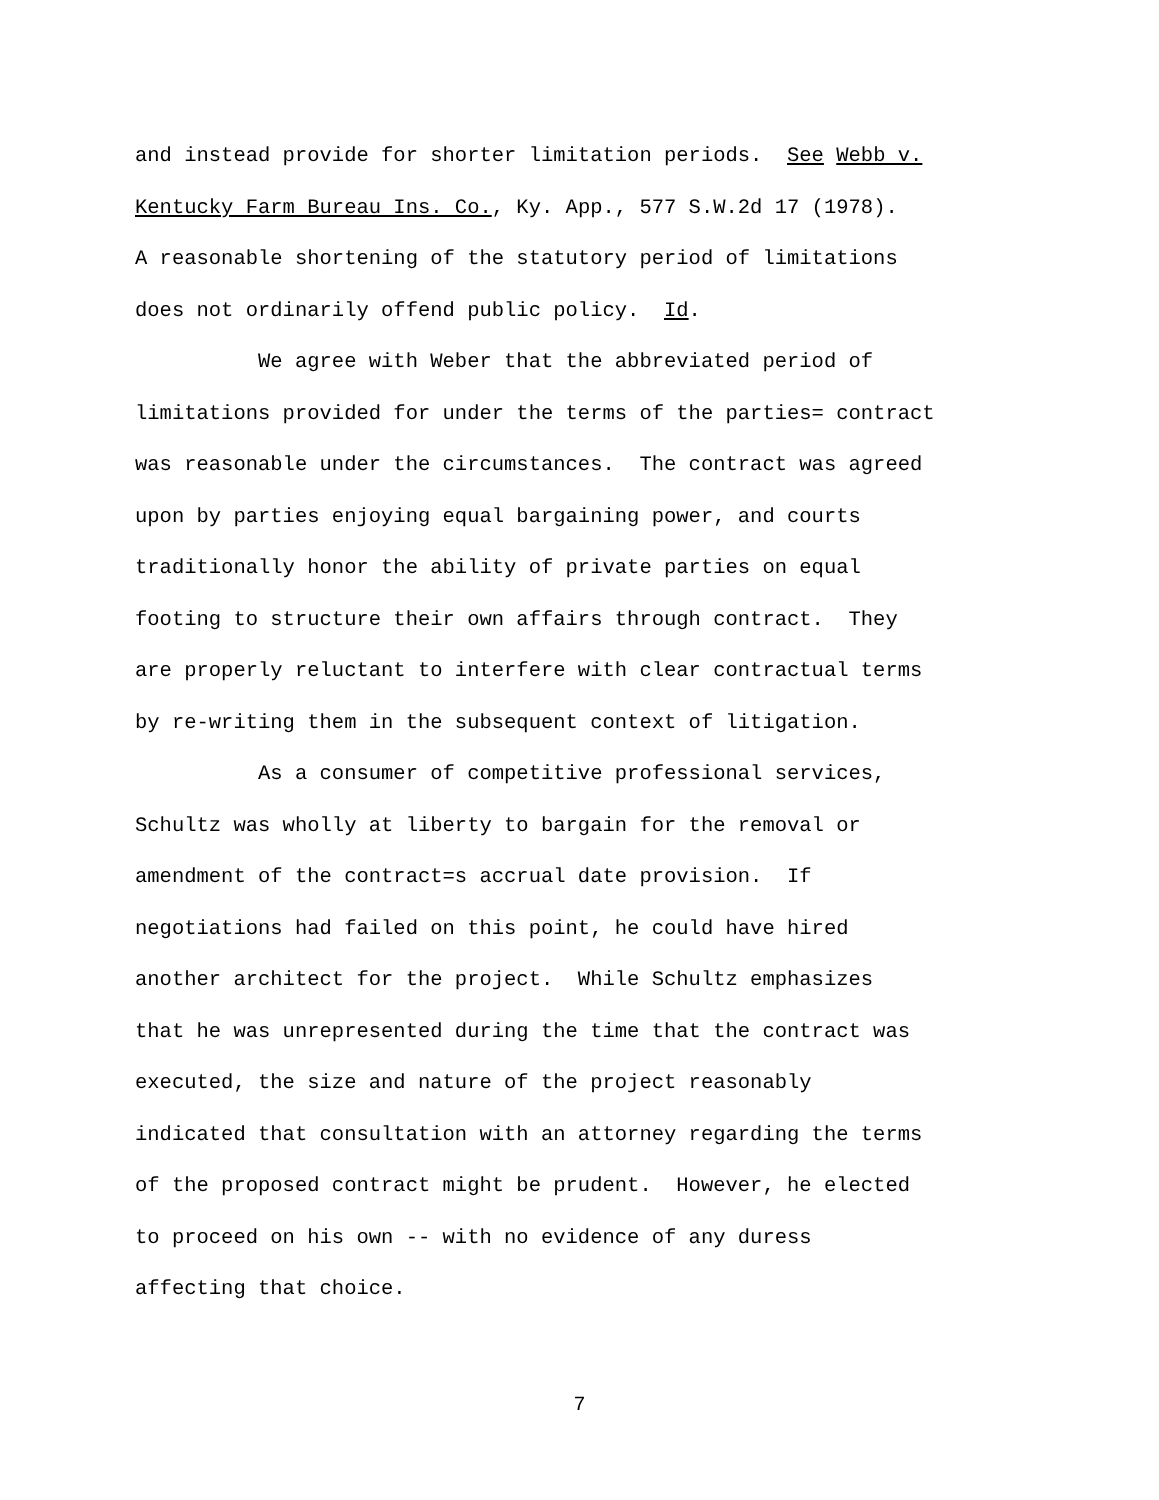and instead provide for shorter limitation periods. See Webb v. Kentucky Farm Bureau Ins. Co., Ky. App., 577 S.W.2d 17 (1978). A reasonable shortening of the statutory period of limitations does not ordinarily offend public policy. Id. We agree with Weber that the abbreviated period of limitations provided for under the terms of the parties= contract was reasonable under the circumstances. The contract was agreed upon by parties enjoying equal bargaining power, and courts traditionally honor the ability of private parties on equal footing to structure their own affairs through contract. They are properly reluctant to interfere with clear contractual terms by re-writing them in the subsequent context of litigation. As a consumer of competitive professional services, Schultz was wholly at liberty to bargain for the removal or amendment of the contract=s accrual date provision. If negotiations had failed on this point, he could have hired another architect for the project. While Schultz emphasizes that he was unrepresented during the time that the contract was executed, the size and nature of the project reasonably indicated that consultation with an attorney regarding the terms of the proposed contract might be prudent. However, he elected to proceed on his own -- with no evidence of any duress affecting that choice.
7